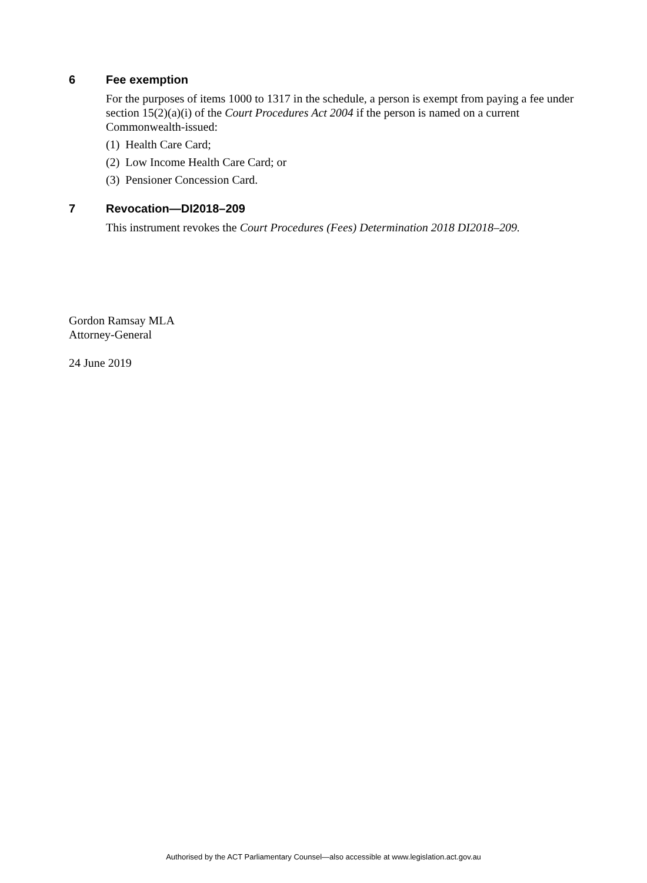6 Fee exemption
For the purposes of items 1000 to 1317 in the schedule, a person is exempt from paying a fee under section 15(2)(a)(i) of the Court Procedures Act 2004 if the person is named on a current Commonwealth-issued:
(1) Health Care Card;
(2) Low Income Health Care Card; or
(3) Pensioner Concession Card.
7 Revocation—DI2018–209
This instrument revokes the Court Procedures (Fees) Determination 2018 DI2018–209.
Gordon Ramsay MLA
Attorney-General
24 June 2019
Authorised by the ACT Parliamentary Counsel—also accessible at www.legislation.act.gov.au